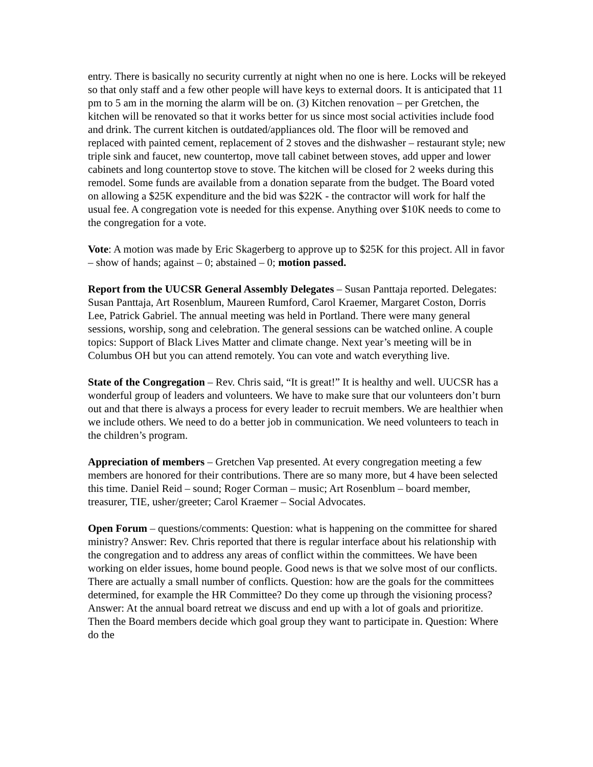​
entry. There is basically no security currently at night when no one is here. Locks will be rekeyed so that only staff and a few other people will have keys to external doors. It is anticipated that 11 pm to 5 am in the morning the alarm will be on. (3) Kitchen renovation – per Gretchen, the kitchen will be renovated so that it works better for us since most social activities include food and drink. The current kitchen is outdated/appliances old. The floor will be removed and replaced with painted cement, replacement of 2 stoves and the dishwasher – restaurant style; new triple sink and faucet, new countertop, move tall cabinet between stoves, add upper and lower cabinets and long countertop stove to stove. The kitchen will be closed for 2 weeks during this remodel. Some funds are available from a donation separate from the budget. The Board voted on allowing a $25K expenditure and the bid was $22K - the contractor will work for half the usual fee. A congregation vote is needed for this expense. Anything over $10K needs to come to the congregation for a vote.
Vote: A motion was made by Eric Skagerberg to approve up to $25K for this project. All in favor – show of hands; against – 0; abstained – 0; motion passed.
Report from the UUCSR General Assembly Delegates – Susan Panttaja reported. Delegates: Susan Panttaja, Art Rosenblum, Maureen Rumford, Carol Kraemer, Margaret Coston, Dorris Lee, Patrick Gabriel. The annual meeting was held in Portland. There were many general sessions, worship, song and celebration. The general sessions can be watched online. A couple topics: Support of Black Lives Matter and climate change. Next year’s meeting will be in Columbus OH but you can attend remotely. You can vote and watch everything live.
State of the Congregation – Rev. Chris said, “It is great!” It is healthy and well. UUCSR has a wonderful group of leaders and volunteers. We have to make sure that our volunteers don’t burn out and that there is always a process for every leader to recruit members. We are healthier when we include others. We need to do a better job in communication. We need volunteers to teach in the children’s program.
Appreciation of members – Gretchen Vap presented. At every congregation meeting a few members are honored for their contributions. There are so many more, but 4 have been selected this time. Daniel Reid – sound; Roger Corman – music; Art Rosenblum – board member, treasurer, TIE, usher/greeter; Carol Kraemer – Social Advocates.
Open Forum – questions/comments: Question: what is happening on the committee for shared ministry? Answer: Rev. Chris reported that there is regular interface about his relationship with the congregation and to address any areas of conflict within the committees. We have been working on elder issues, home bound people. Good news is that we solve most of our conflicts. There are actually a small number of conflicts. Question: how are the goals for the committees determined, for example the HR Committee? Do they come up through the visioning process? Answer: At the annual board retreat we discuss and end up with a lot of goals and prioritize. Then the Board members decide which goal group they want to participate in. Question: Where do the